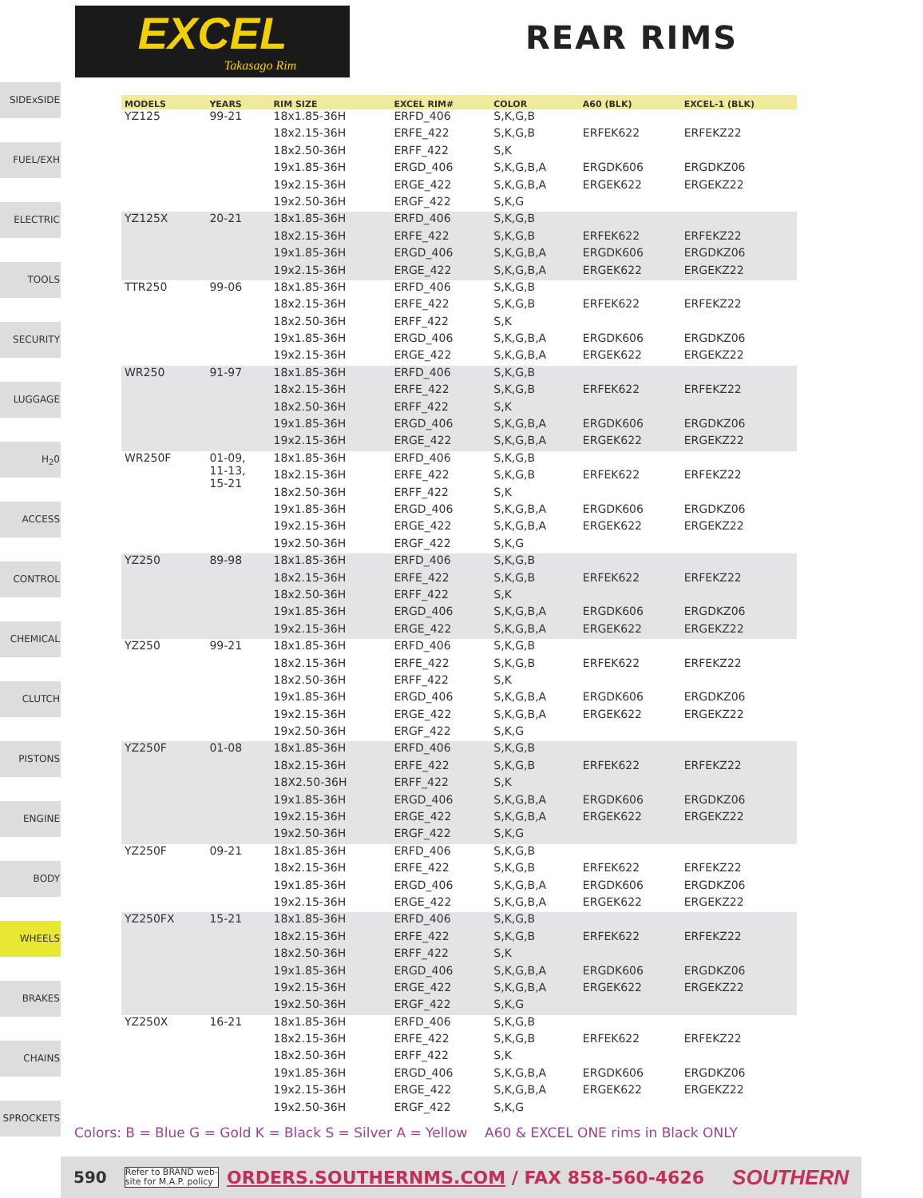EXCEL
Takasago Rim
REAR RIMS
SIDExSIDE
FUEL/EXH
ELECTRIC
TOOLS
SECURITY
LUGGAGE
H<sub>2</sub>0
ACCESS
CONTROL
CHEMICAL
CLUTCH
PISTONS
ENGINE
BODY
WHEELS
BRAKES
CHAINS
SPROCKETS
| MODELS | YEARS | RIM SIZE | EXCEL RIM# | COLOR | A60 (BLK) | EXCEL-1 (BLK) |
| --- | --- | --- | --- | --- | --- | --- |
| YZ125 | 99-21 | 18x1.85-36H | ERFD_406 | S,K,G,B | | |
| | | 18x2.15-36H | ERFE_422 | S,K,G,B | ERFEK622 | ERFEKZ22 |
| | | 18x2.50-36H | ERFF_422 | S,K | | |
| | | 19x1.85-36H | ERGD_406 | S,K,G,B,A | ERGDK606 | ERGDKZ06 |
| | | 19x2.15-36H | ERGE_422 | S,K,G,B,A | ERGEK622 | ERGEKZ22 |
| | | 19x2.50-36H | ERGF_422 | S,K,G | | |
| YZ125X | 20-21 | 18x1.85-36H | ERFD_406 | S,K,G,B | | |
| | | 18x2.15-36H | ERFE_422 | S,K,G,B | ERFEK622 | ERFEKZ22 |
| | | 19x1.85-36H | ERGD_406 | S,K,G,B,A | ERGDK606 | ERGDKZ06 |
| | | 19x2.15-36H | ERGE_422 | S,K,G,B,A | ERGEK622 | ERGEKZ22 |
| TTR250 | 99-06 | 18x1.85-36H | ERFD_406 | S,K,G,B | | |
| | | 18x2.15-36H | ERFE_422 | S,K,G,B | ERFEK622 | ERFEKZ22 |
| | | 18x2.50-36H | ERFF_422 | S,K | | |
| | | 19x1.85-36H | ERGD_406 | S,K,G,B,A | ERGDK606 | ERGDKZ06 |
| | | 19x2.15-36H | ERGE_422 | S,K,G,B,A | ERGEK622 | ERGEKZ22 |
| WR250 | 91-97 | 18x1.85-36H | ERFD_406 | S,K,G,B | | |
| | | 18x2.15-36H | ERFE_422 | S,K,G,B | ERFEK622 | ERFEKZ22 |
| | | 18x2.50-36H | ERFF_422 | S,K | | |
| | | 19x1.85-36H | ERGD_406 | S,K,G,B,A | ERGDK606 | ERGDKZ06 |
| | | 19x2.15-36H | ERGE_422 | S,K,G,B,A | ERGEK622 | ERGEKZ22 |
| WR250F | 01-09, 11-13, 15-21 | 18x1.85-36H | ERFD_406 | S,K,G,B | | |
| | | 18x2.15-36H | ERFE_422 | S,K,G,B | ERFEK622 | ERFEKZ22 |
| | | 18x2.50-36H | ERFF_422 | S,K | | |
| | | 19x1.85-36H | ERGD_406 | S,K,G,B,A | ERGDK606 | ERGDKZ06 |
| | | 19x2.15-36H | ERGE_422 | S,K,G,B,A | ERGEK622 | ERGEKZ22 |
| | | 19x2.50-36H | ERGF_422 | S,K,G | | |
| YZ250 | 89-98 | 18x1.85-36H | ERFD_406 | S,K,G,B | | |
| | | 18x2.15-36H | ERFE_422 | S,K,G,B | ERFEK622 | ERFEKZ22 |
| | | 18x2.50-36H | ERFF_422 | S,K | | |
| | | 19x1.85-36H | ERGD_406 | S,K,G,B,A | ERGDK606 | ERGDKZ06 |
| | | 19x2.15-36H | ERGE_422 | S,K,G,B,A | ERGEK622 | ERGEKZ22 |
| YZ250 | 99-21 | 18x1.85-36H | ERFD_406 | S,K,G,B | | |
| | | 18x2.15-36H | ERFE_422 | S,K,G,B | ERFEK622 | ERFEKZ22 |
| | | 18x2.50-36H | ERFF_422 | S,K | | |
| | | 19x1.85-36H | ERGD_406 | S,K,G,B,A | ERGDK606 | ERGDKZ06 |
| | | 19x2.15-36H | ERGE_422 | S,K,G,B,A | ERGEK622 | ERGEKZ22 |
| | | 19x2.50-36H | ERGF_422 | S,K,G | | |
| YZ250F | 01-08 | 18x1.85-36H | ERFD_406 | S,K,G,B | | |
| | | 18x2.15-36H | ERFE_422 | S,K,G,B | ERFEK622 | ERFEKZ22 |
| | | 18X2.50-36H | ERFF_422 | S,K | | |
| | | 19x1.85-36H | ERGD_406 | S,K,G,B,A | ERGDK606 | ERGDKZ06 |
| | | 19x2.15-36H | ERGE_422 | S,K,G,B,A | ERGEK622 | ERGEKZ22 |
| | | 19x2.50-36H | ERGF_422 | S,K,G | | |
| YZ250F | 09-21 | 18x1.85-36H | ERFD_406 | S,K,G,B | | |
| | | 18x2.15-36H | ERFE_422 | S,K,G,B | ERFEK622 | ERFEKZ22 |
| | | 19x1.85-36H | ERGD_406 | S,K,G,B,A | ERGDK606 | ERGDKZ06 |
| | | 19x2.15-36H | ERGE_422 | S,K,G,B,A | ERGEK622 | ERGEKZ22 |
| YZ250FX | 15-21 | 18x1.85-36H | ERFD_406 | S,K,G,B | | |
| | | 18x2.15-36H | ERFE_422 | S,K,G,B | ERFEK622 | ERFEKZ22 |
| | | 18x2.50-36H | ERFF_422 | S,K | | |
| | | 19x1.85-36H | ERGD_406 | S,K,G,B,A | ERGDK606 | ERGDKZ06 |
| | | 19x2.15-36H | ERGE_422 | S,K,G,B,A | ERGEK622 | ERGEKZ22 |
| | | 19x2.50-36H | ERGF_422 | S,K,G | | |
| YZ250X | 16-21 | 18x1.85-36H | ERFD_406 | S,K,G,B | | |
| | | 18x2.15-36H | ERFE_422 | S,K,G,B | ERFEK622 | ERFEKZ22 |
| | | 18x2.50-36H | ERFF_422 | S,K | | |
| | | 19x1.85-36H | ERGD_406 | S,K,G,B,A | ERGDK606 | ERGDKZ06 |
| | | 19x2.15-36H | ERGE_422 | S,K,G,B,A | ERGEK622 | ERGEKZ22 |
| | | 19x2.50-36H | ERGF_422 | S,K,G | | |
Colors: B = Blue G = Gold K = Black S = Silver A = Yellow A60 & EXCEL ONE rims in Black ONLY
590 Refer to BRAND web-
site for M.A.P. policy ORDERS.SOUTHERNMS.COM / FAX 858-560-4626 SOUTHERN